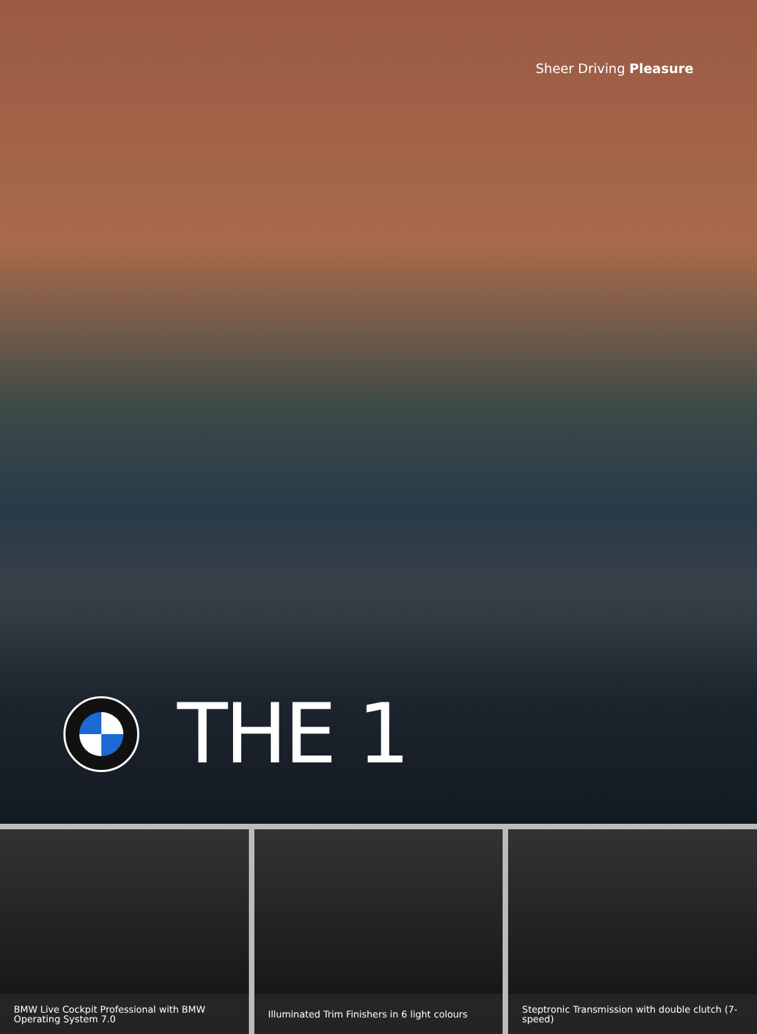Sheer Driving Pleasure
THE 1
BMW Live Cockpit Professional with BMW Operating System 7.0
Illuminated Trim Finishers in 6 light colours
Steptronic Transmission with double clutch (7-speed)